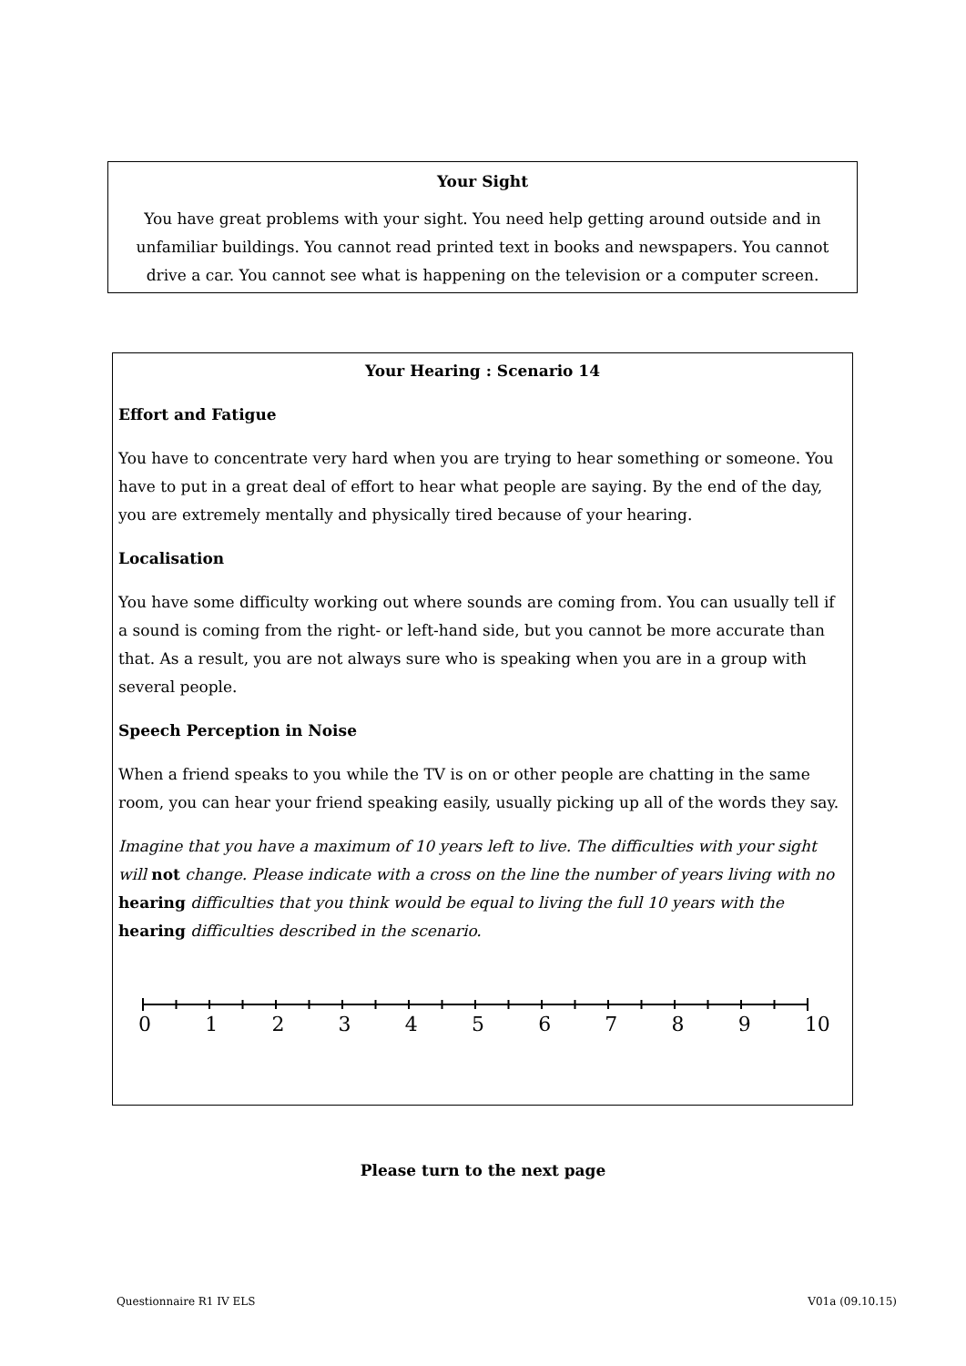Your Sight
You have great problems with your sight. You need help getting around outside and in unfamiliar buildings. You cannot read printed text in books and newspapers. You cannot drive a car. You cannot see what is happening on the television or a computer screen.
Your Hearing : Scenario 14
Effort and Fatigue
You have to concentrate very hard when you are trying to hear something or someone. You have to put in a great deal of effort to hear what people are saying. By the end of the day, you are extremely mentally and physically tired because of your hearing.
Localisation
You have some difficulty working out where sounds are coming from. You can usually tell if a sound is coming from the right- or left-hand side, but you cannot be more accurate than that. As a result, you are not always sure who is speaking when you are in a group with several people.
Speech Perception in Noise
When a friend speaks to you while the TV is on or other people are chatting in the same room, you can hear your friend speaking easily, usually picking up all of the words they say.
Imagine that you have a maximum of 10 years left to live. The difficulties with your sight will not change. Please indicate with a cross on the line the number of years living with no hearing difficulties that you think would be equal to living the full 10 years with the hearing difficulties described in the scenario.
0 1 2 3 4 5 6 7 8 9 10
Please turn to the next page
Questionnaire R1 IV ELS V01a (09.10.15)